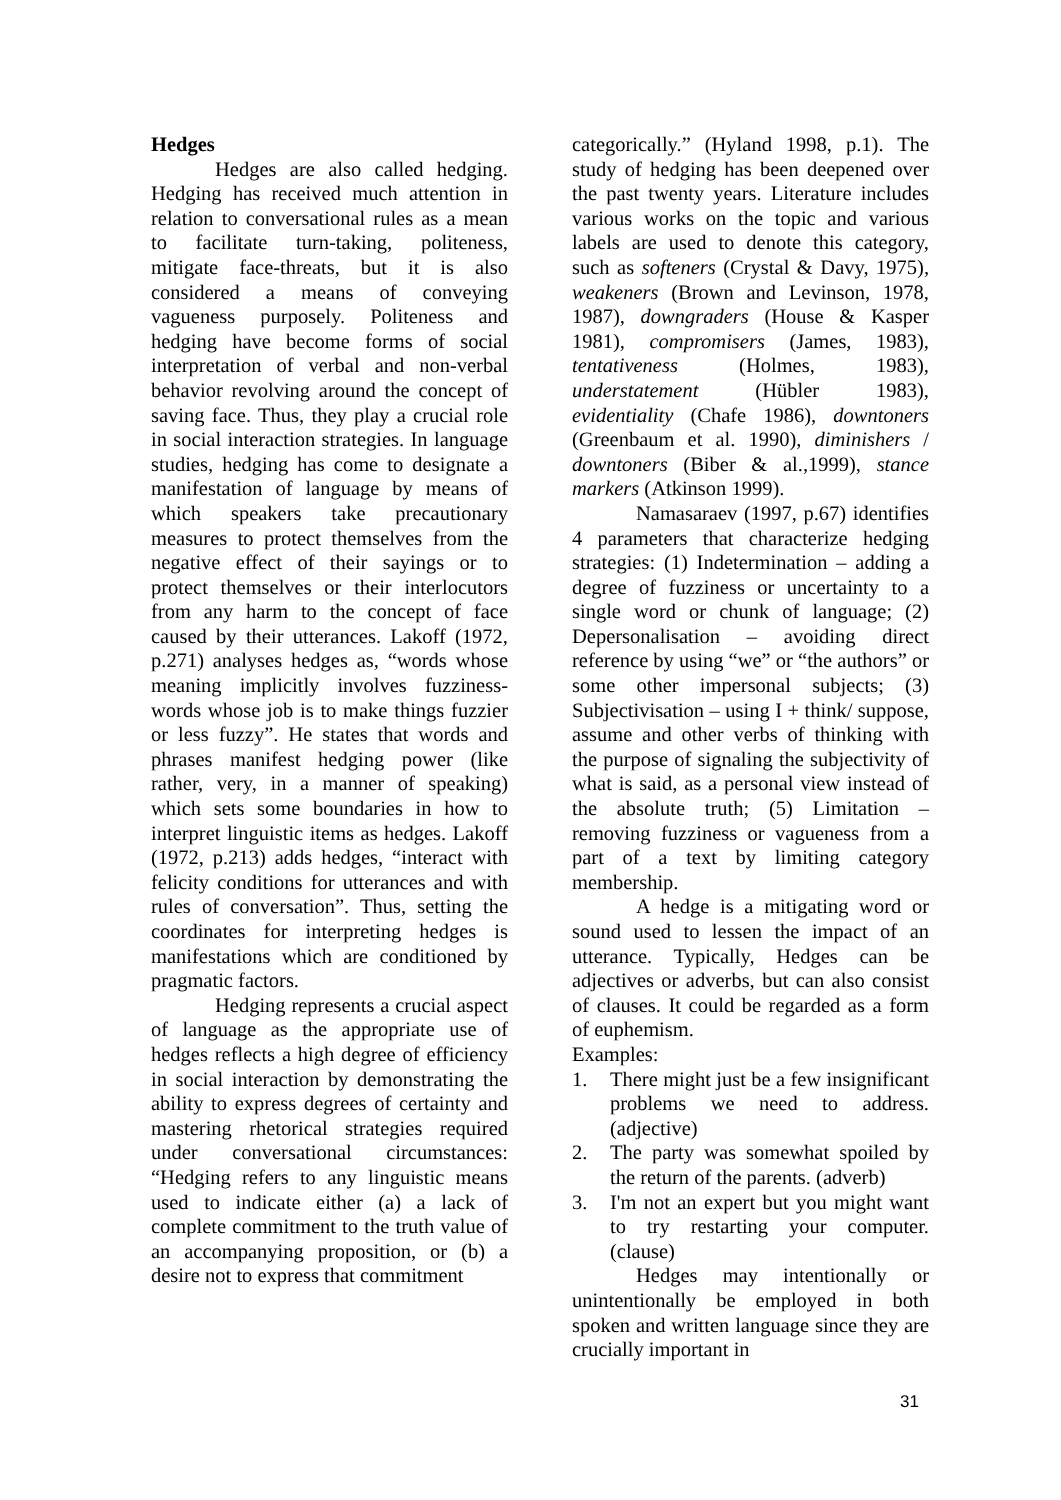Hedges
Hedges are also called hedging. Hedging has received much attention in relation to conversational rules as a mean to facilitate turn-taking, politeness, mitigate face-threats, but it is also considered a means of conveying vagueness purposely. Politeness and hedging have become forms of social interpretation of verbal and non-verbal behavior revolving around the concept of saving face. Thus, they play a crucial role in social interaction strategies. In language studies, hedging has come to designate a manifestation of language by means of which speakers take precautionary measures to protect themselves from the negative effect of their sayings or to protect themselves or their interlocutors from any harm to the concept of face caused by their utterances. Lakoff (1972, p.271) analyses hedges as, “words whose meaning implicitly involves fuzziness-words whose job is to make things fuzzier or less fuzzy”. He states that words and phrases manifest hedging power (like rather, very, in a manner of speaking) which sets some boundaries in how to interpret linguistic items as hedges. Lakoff (1972, p.213) adds hedges, “interact with felicity conditions for utterances and with rules of conversation”. Thus, setting the coordinates for interpreting hedges is manifestations which are conditioned by pragmatic factors.
Hedging represents a crucial aspect of language as the appropriate use of hedges reflects a high degree of efficiency in social interaction by demonstrating the ability to express degrees of certainty and mastering rhetorical strategies required under conversational circumstances: “Hedging refers to any linguistic means used to indicate either (a) a lack of complete commitment to the truth value of an accompanying proposition, or (b) a desire not to express that commitment
categorically.” (Hyland 1998, p.1). The study of hedging has been deepened over the past twenty years. Literature includes various works on the topic and various labels are used to denote this category, such as softeners (Crystal & Davy, 1975), weakeners (Brown and Levinson, 1978, 1987), downgraders (House & Kasper 1981), compromisers (James, 1983), tentativeness (Holmes, 1983), understatement (Hübler 1983), evidentiality (Chafe 1986), downtoners (Greenbaum et al. 1990), diminishers / downtoners (Biber & al.,1999), stance markers (Atkinson 1999).
Namasaraev (1997, p.67) identifies 4 parameters that characterize hedging strategies: (1) Indetermination – adding a degree of fuzziness or uncertainty to a single word or chunk of language; (2) Depersonalisation – avoiding direct reference by using “we” or “the authors” or some other impersonal subjects; (3) Subjectivisation – using I + think/ suppose, assume and other verbs of thinking with the purpose of signaling the subjectivity of what is said, as a personal view instead of the absolute truth; (5) Limitation – removing fuzziness or vagueness from a part of a text by limiting category membership.
A hedge is a mitigating word or sound used to lessen the impact of an utterance. Typically, Hedges can be adjectives or adverbs, but can also consist of clauses. It could be regarded as a form of euphemism.
Examples:
1. There might just be a few insignificant problems we need to address. (adjective)
2. The party was somewhat spoiled by the return of the parents. (adverb)
3. I'm not an expert but you might want to try restarting your computer. (clause)
Hedges may intentionally or unintentionally be employed in both spoken and written language since they are crucially important in
31